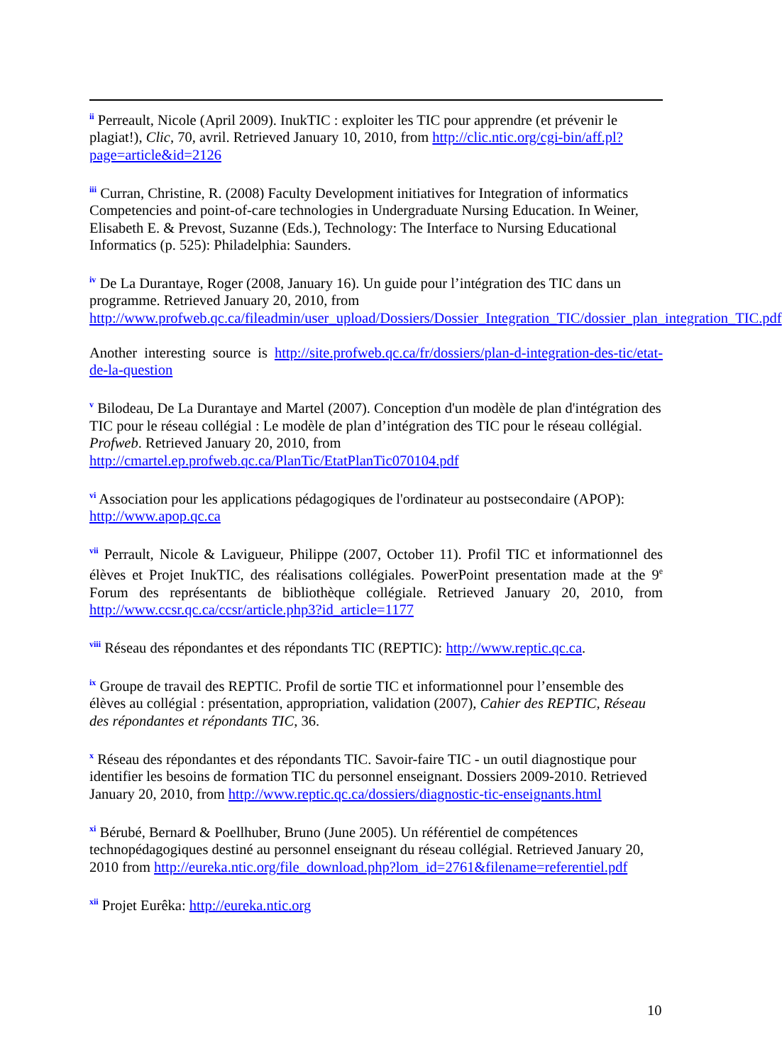<sup>ii</sup> Perreault, Nicole (April 2009). InukTIC : exploiter les TIC pour apprendre (et prévenir le plagiat!), Clic, 70, avril. Retrieved January 10, 2010, from http://clic.ntic.org/cgi-bin/aff.pl?page=article&id=2126
<sup>iii</sup> Curran, Christine, R. (2008) Faculty Development initiatives for Integration of informatics Competencies and point-of-care technologies in Undergraduate Nursing Education. In Weiner, Elisabeth E. & Prevost, Suzanne (Eds.), Technology: The Interface to Nursing Educational Informatics (p. 525): Philadelphia: Saunders.
<sup>iv</sup> De La Durantaye, Roger (2008, January 16). Un guide pour l’intégration des TIC dans un programme. Retrieved January 20, 2010, from http://www.profweb.qc.ca/fileadmin/user_upload/Dossiers/Dossier_Integration_TIC/dossier_plan_integration_TIC.pdf
Another interesting source is http://site.profweb.qc.ca/fr/dossiers/plan-d-integration-des-tic/etat-de-la-question
<sup>v</sup> Bilodeau, De La Durantaye and Martel (2007). Conception d'un modèle de plan d'intégration des TIC pour le réseau collégial : Le modèle de plan d’intégration des TIC pour le réseau collégial. Profweb. Retrieved January 20, 2010, from http://cmartel.ep.profweb.qc.ca/PlanTic/EtatPlanTic070104.pdf
<sup>vi</sup> Association pour les applications pédagogiques de l'ordinateur au postsecondaire (APOP): http://www.apop.qc.ca
<sup>vii</sup> Perrault, Nicole & Lavigueur, Philippe (2007, October 11). Profil TIC et informationnel des élèves et Projet InukTIC, des réalisations collégiales. PowerPoint presentation made at the 9<sup>e</sup> Forum des représentants de bibliothèque collégiale. Retrieved January 20, 2010, from http://www.ccsr.qc.ca/ccsr/article.php3?id_article=1177
<sup>viii</sup> Réseau des répondantes et des répondants TIC (REPTIC): http://www.reptic.qc.ca.
<sup>ix</sup> Groupe de travail des REPTIC. Profil de sortie TIC et informationnel pour l’ensemble des élèves au collégial : présentation, appropriation, validation (2007), Cahier des REPTIC, Réseau des répondantes et répondants TIC, 36.
<sup>x</sup> Réseau des répondantes et des répondants TIC. Savoir-faire TIC - un outil diagnostique pour identifier les besoins de formation TIC du personnel enseignant. Dossiers 2009-2010. Retrieved January 20, 2010, from http://www.reptic.qc.ca/dossiers/diagnostic-tic-enseignants.html
<sup>xi</sup> Bérubé, Bernard & Poellhuber, Bruno (June 2005). Un référentiel de compétences technopédagogiques destiné au personnel enseignant du réseau collégial. Retrieved January 20, 2010 from http://eureka.ntic.org/file_download.php?lom_id=2761&filename=referentiel.pdf
<sup>xii</sup> Projet Eurêka: http://eureka.ntic.org
10